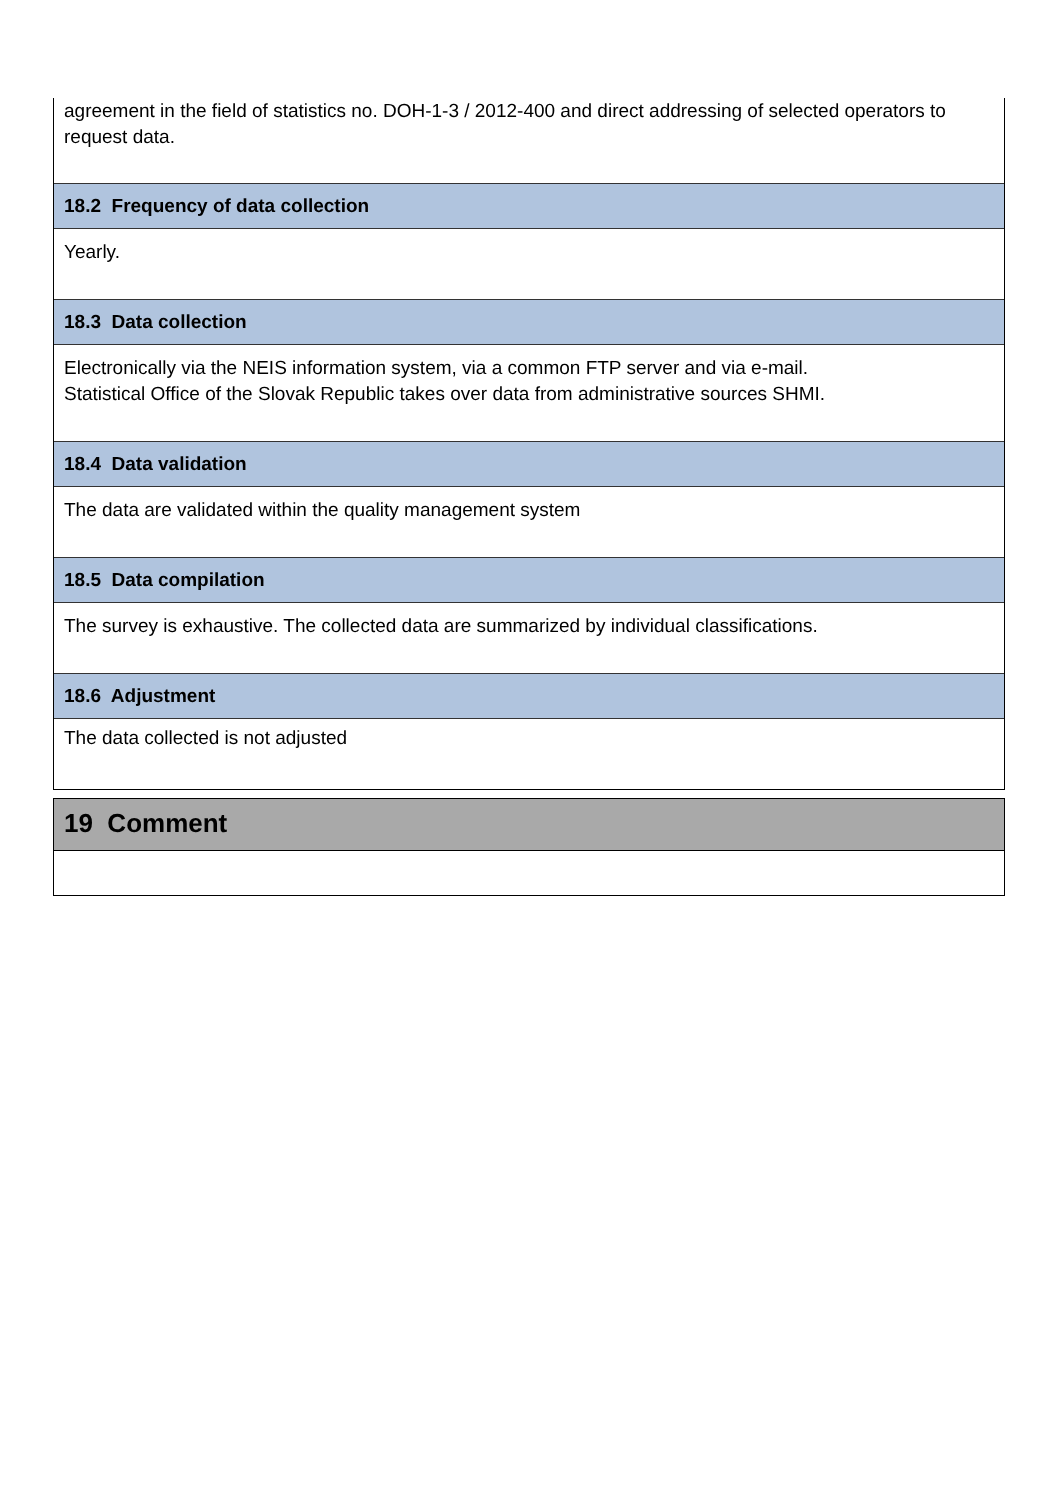agreement in the field of statistics no. DOH-1-3 / 2012-400 and direct addressing of selected operators to request data.
18.2 Frequency of data collection
Yearly.
18.3 Data collection
Electronically via the NEIS information system, via a common FTP server and via e-mail.
Statistical Office of the Slovak Republic takes over data from administrative sources SHMI.
18.4 Data validation
The data are validated within the quality management system
18.5 Data compilation
The survey is exhaustive. The collected data are summarized by individual classifications.
18.6 Adjustment
The data collected is not adjusted
19 Comment